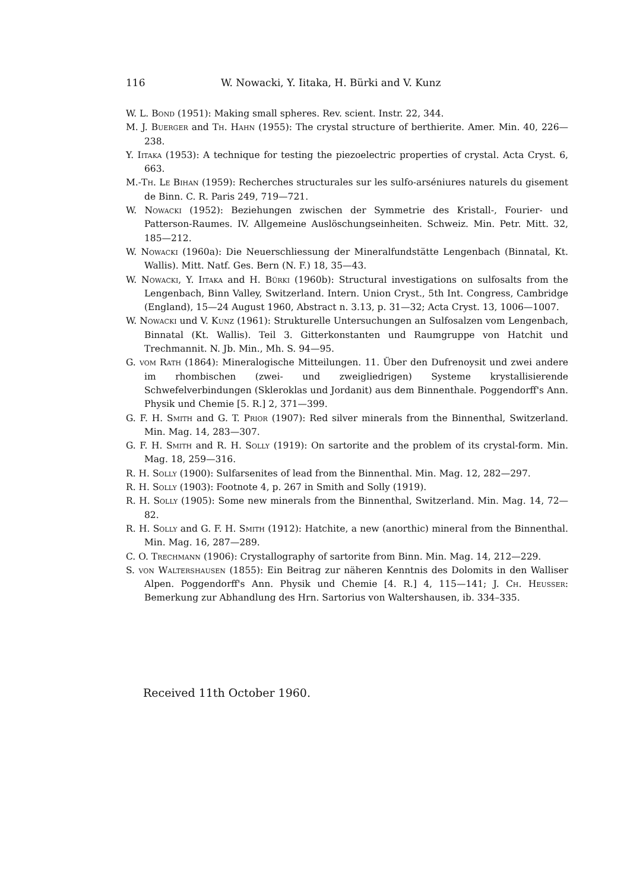116 W. Nowacki, Y. Iitaka, H. Bürki and V. Kunz
W. L. Bond (1951): Making small spheres. Rev. scient. Instr. 22, 344.
M. J. Buerger and Th. Hahn (1955): The crystal structure of berthierite. Amer. Min. 40, 226—238.
Y. Iitaka (1953): A technique for testing the piezoelectric properties of crystal. Acta Cryst. 6, 663.
M.-Th. Le Bihan (1959): Recherches structurales sur les sulfo-arséniures naturels du gisement de Binn. C. R. Paris 249, 719—721.
W. Nowacki (1952): Beziehungen zwischen der Symmetrie des Kristall-, Fourier- und Patterson-Raumes. IV. Allgemeine Auslöschungseinheiten. Schweiz. Min. Petr. Mitt. 32, 185—212.
W. Nowacki (1960a): Die Neuerschliessung der Mineralfundstätte Lengenbach (Binnatal, Kt. Wallis). Mitt. Natf. Ges. Bern (N. F.) 18, 35—43.
W. Nowacki, Y. Iitaka and H. Bürki (1960b): Structural investigations on sulfosalts from the Lengenbach, Binn Valley, Switzerland. Intern. Union Cryst., 5th Int. Congress, Cambridge (England), 15—24 August 1960, Abstract n. 3.13, p. 31—32; Acta Cryst. 13, 1006—1007.
W. Nowacki und V. Kunz (1961): Strukturelle Untersuchungen an Sulfosalzen vom Lengenbach, Binnatal (Kt. Wallis). Teil 3. Gitterkonstanten und Raumgruppe von Hatchit und Trechmannit. N. Jb. Min., Mh. S. 94—95.
G. vom Rath (1864): Mineralogische Mitteilungen. 11. Über den Dufrenoysit und zwei andere im rhombischen (zwei- und zweigliedrigen) Systeme krystallisierende Schwefelverbindungen (Skleroklas und Jordanit) aus dem Binnenthale. Poggendorff's Ann. Physik und Chemie [5. R.] 2, 371—399.
G. F. H. Smith and G. T. Prior (1907): Red silver minerals from the Binnenthal, Switzerland. Min. Mag. 14, 283—307.
G. F. H. Smith and R. H. Solly (1919): On sartorite and the problem of its crystal-form. Min. Mag. 18, 259—316.
R. H. Solly (1900): Sulfarsenites of lead from the Binnenthal. Min. Mag. 12, 282—297.
R. H. Solly (1903): Footnote 4, p. 267 in Smith and Solly (1919).
R. H. Solly (1905): Some new minerals from the Binnenthal, Switzerland. Min. Mag. 14, 72—82.
R. H. Solly and G. F. H. Smith (1912): Hatchite, a new (anorthic) mineral from the Binnenthal. Min. Mag. 16, 287—289.
C. O. Trechmann (1906): Crystallography of sartorite from Binn. Min. Mag. 14, 212—229.
S. von Waltershausen (1855): Ein Beitrag zur näheren Kenntnis des Dolomits in den Walliser Alpen. Poggendorff's Ann. Physik und Chemie [4. R.] 4, 115—141; J. Ch. Heusser: Bemerkung zur Abhandlung des Hrn. Sartorius von Waltershausen, ib. 334–335.
Received 11th October 1960.